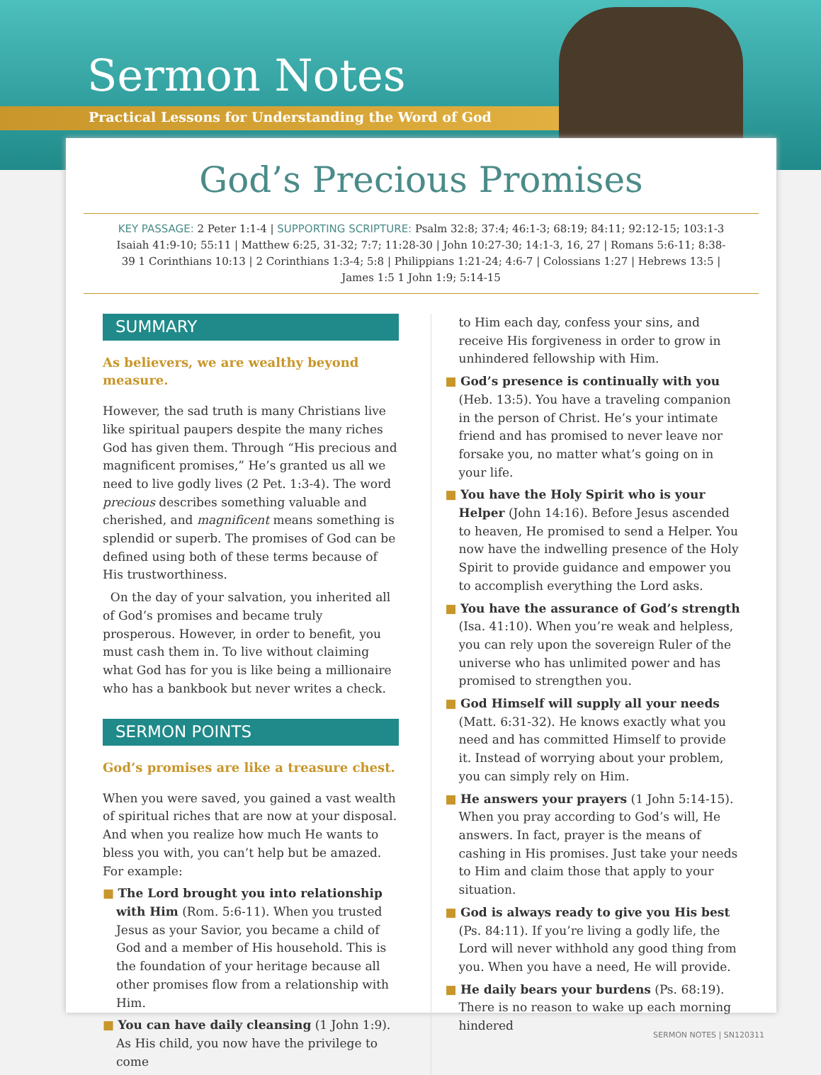Sermon Notes
Practical Lessons for Understanding the Word of God
God’s Precious Promises
KEY PASSAGE: 2 Peter 1:1-4 | SUPPORTING SCRIPTURE: Psalm 32:8; 37:4; 46:1-3; 68:19; 84:11; 92:12-15; 103:1-3 Isaiah 41:9-10; 55:11 | Matthew 6:25, 31-32; 7:7; 11:28-30 | John 10:27-30; 14:1-3, 16, 27 | Romans 5:6-11; 8:38-39 1 Corinthians 10:13 | 2 Corinthians 1:3-4; 5:8 | Philippians 1:21-24; 4:6-7 | Colossians 1:27 | Hebrews 13:5 | James 1:5 1 John 1:9; 5:14-15
SUMMARY
As believers, we are wealthy beyond measure.
However, the sad truth is many Christians live like spiritual paupers despite the many riches God has given them. Through “His precious and magnificent promises,” He’s granted us all we need to live godly lives (2 Pet. 1:3-4). The word precious describes something valuable and cherished, and magnificent means something is splendid or superb. The promises of God can be defined using both of these terms because of His trustworthiness.
On the day of your salvation, you inherited all of God’s promises and became truly prosperous. However, in order to benefit, you must cash them in. To live without claiming what God has for you is like being a millionaire who has a bankbook but never writes a check.
SERMON POINTS
God’s promises are like a treasure chest.
When you were saved, you gained a vast wealth of spiritual riches that are now at your disposal. And when you realize how much He wants to bless you with, you can’t help but be amazed. For example:
■ The Lord brought you into relationship with Him (Rom. 5:6-11). When you trusted Jesus as your Savior, you became a child of God and a member of His household. This is the foundation of your heritage because all other promises flow from a relationship with Him.
■ You can have daily cleansing (1 John 1:9). As His child, you now have the privilege to come
to Him each day, confess your sins, and receive His forgiveness in order to grow in unhindered fellowship with Him.
■ God’s presence is continually with you (Heb. 13:5). You have a traveling companion in the person of Christ. He’s your intimate friend and has promised to never leave nor forsake you, no matter what’s going on in your life.
■ You have the Holy Spirit who is your Helper (John 14:16). Before Jesus ascended to heaven, He promised to send a Helper. You now have the indwelling presence of the Holy Spirit to provide guidance and empower you to accomplish everything the Lord asks.
■ You have the assurance of God’s strength (Isa. 41:10). When you’re weak and helpless, you can rely upon the sovereign Ruler of the universe who has unlimited power and has promised to strengthen you.
■ God Himself will supply all your needs (Matt. 6:31-32). He knows exactly what you need and has committed Himself to provide it. Instead of worrying about your problem, you can simply rely on Him.
■ He answers your prayers (1 John 5:14-15). When you pray according to God’s will, He answers. In fact, prayer is the means of cashing in His promises. Just take your needs to Him and claim those that apply to your situation.
■ God is always ready to give you His best (Ps. 84:11). If you’re living a godly life, the Lord will never withhold any good thing from you. When you have a need, He will provide.
■ He daily bears your burdens (Ps. 68:19). There is no reason to wake up each morning hindered
SERMON NOTES | SN120311